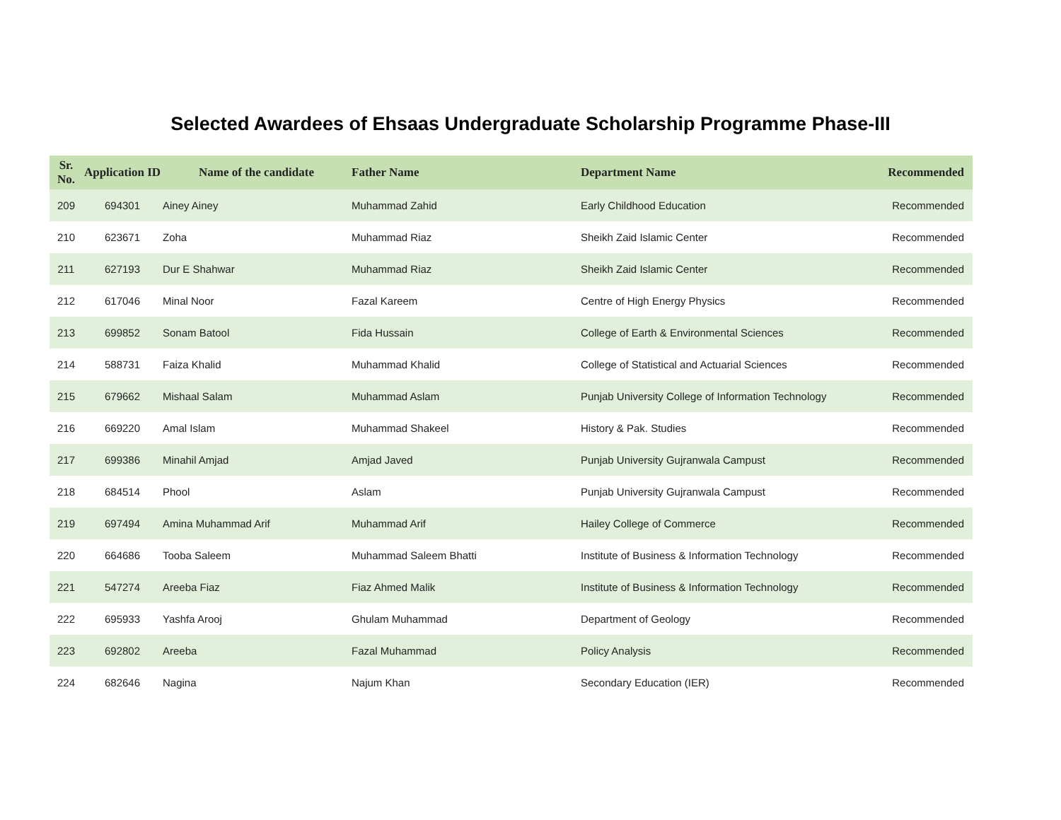Selected Awardees of Ehsaas Undergraduate Scholarship Programme Phase-III
| Sr. No. | Application ID | Name of the candidate | Father Name | Department Name | Recommended |
| --- | --- | --- | --- | --- | --- |
| 209 | 694301 | Ainey Ainey | Muhammad Zahid | Early Childhood Education | Recommended |
| 210 | 623671 | Zoha | Muhammad Riaz | Sheikh Zaid Islamic Center | Recommended |
| 211 | 627193 | Dur E Shahwar | Muhammad Riaz | Sheikh Zaid Islamic Center | Recommended |
| 212 | 617046 | Minal Noor | Fazal Kareem | Centre of High Energy Physics | Recommended |
| 213 | 699852 | Sonam Batool | Fida Hussain | College of Earth & Environmental Sciences | Recommended |
| 214 | 588731 | Faiza Khalid | Muhammad Khalid | College of Statistical and Actuarial Sciences | Recommended |
| 215 | 679662 | Mishaal Salam | Muhammad Aslam | Punjab University College of Information Technology | Recommended |
| 216 | 669220 | Amal Islam | Muhammad Shakeel | History & Pak. Studies | Recommended |
| 217 | 699386 | Minahil Amjad | Amjad Javed | Punjab University Gujranwala Campust | Recommended |
| 218 | 684514 | Phool | Aslam | Punjab University Gujranwala Campust | Recommended |
| 219 | 697494 | Amina Muhammad Arif | Muhammad Arif | Hailey College of Commerce | Recommended |
| 220 | 664686 | Tooba Saleem | Muhammad Saleem Bhatti | Institute of Business & Information Technology | Recommended |
| 221 | 547274 | Areeba Fiaz | Fiaz Ahmed Malik | Institute of Business & Information Technology | Recommended |
| 222 | 695933 | Yashfa Arooj | Ghulam Muhammad | Department of Geology | Recommended |
| 223 | 692802 | Areeba | Fazal Muhammad | Policy Analysis | Recommended |
| 224 | 682646 | Nagina | Najum Khan | Secondary Education (IER) | Recommended |